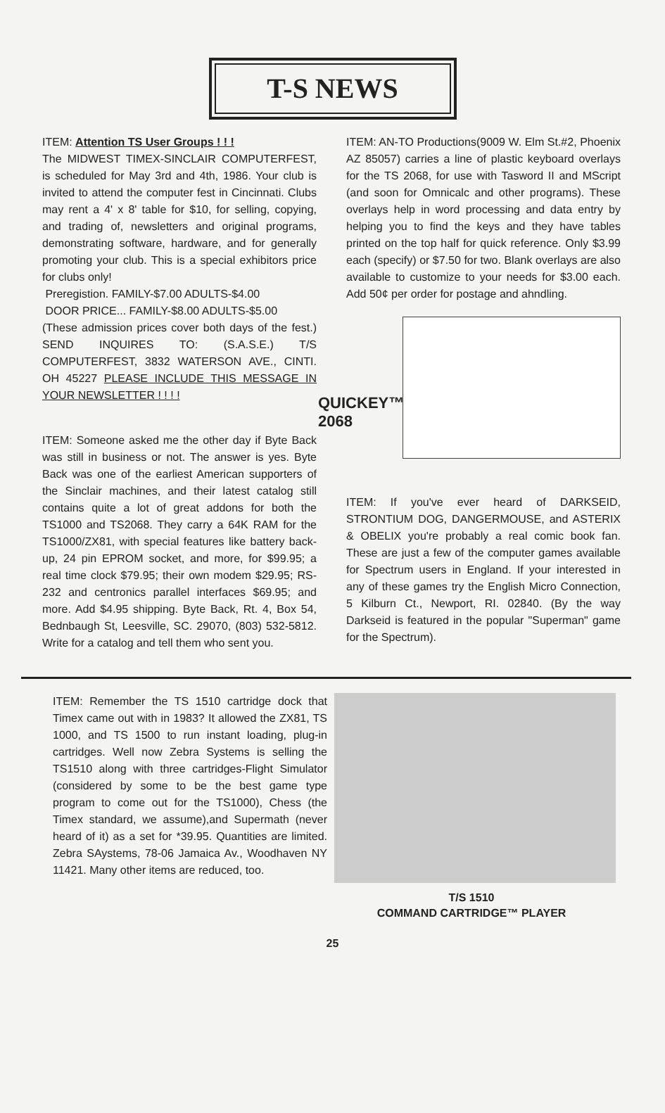T-S NEWS
ITEM: Attention TS User Groups ! ! !
The MIDWEST TIMEX-SINCLAIR COMPUTERFEST, is scheduled for May 3rd and 4th, 1986. Your club is invited to attend the computer fest in Cincinnati. Clubs may rent a 4' x 8' table for $10, for selling, copying, and trading of, newsletters and original programs, demonstrating software, hardware, and for generally promoting your club. This is a special exhibitors price for clubs only!
Preregistion. FAMILY-$7.00 ADULTS-$4.00
DOOR PRICE... FAMILY-$8.00 ADULTS-$5.00
(These admission prices cover both days of the fest.) SEND INQUIRES TO: (S.A.S.E.) T/S COMPUTERFEST, 3832 WATERSON AVE., CINTI. OH 45227 PLEASE INCLUDE THIS MESSAGE IN YOUR NEWSLETTER ! ! ! !
ITEM: Someone asked me the other day if Byte Back was still in business or not. The answer is yes. Byte Back was one of the earliest American supporters of the Sinclair machines, and their latest catalog still contains quite a lot of great addons for both the TS1000 and TS2068. They carry a 64K RAM for the TS1000/ZX81, with special features like battery back-up, 24 pin EPROM socket, and more, for $99.95; a real time clock $79.95; their own modem $29.95; RS-232 and centronics parallel interfaces $69.95; and more. Add $4.95 shipping. Byte Back, Rt. 4, Box 54, Bednbaugh St, Leesville, SC. 29070, (803) 532-5812. Write for a catalog and tell them who sent you.
ITEM: AN-TO Productions(9009 W. Elm St.#2, Phoenix AZ 85057) carries a line of plastic keyboard overlays for the TS 2068, for use with Tasword II and MScript (and soon for Omnicalc and other programs). These overlays help in word processing and data entry by helping you to find the keys and they have tables printed on the top half for quick reference. Only $3.99 each (specify) or $7.50 for two. Blank overlays are also available to customize to your needs for $3.00 each. Add 50¢ per order for postage and ahndling.
QUICKEY™
2068
ITEM: If you've ever heard of DARKSEID, STRONTIUM DOG, DANGERMOUSE, and ASTERIX & OBELIX you're probably a real comic book fan. These are just a few of the computer games available for Spectrum users in England. If your interested in any of these games try the English Micro Connection, 5 Kilburn Ct., Newport, RI. 02840. (By the way Darkseid is featured in the popular "Superman" game for the Spectrum).
ITEM: Remember the TS 1510 cartridge dock that Timex came out with in 1983? It allowed the ZX81, TS 1000, and TS 1500 to run instant loading, plug-in cartridges. Well now Zebra Systems is selling the TS1510 along with three cartridges-Flight Simulator (considered by some to be the best game type program to come out for the TS1000), Chess (the Timex standard, we assume),and Supermath (never heard of it) as a set for *39.95. Quantities are limited. Zebra SAystems, 78-06 Jamaica Av., Woodhaven NY 11421. Many other items are reduced, too.
T/S 1510
COMMAND CARTRIDGE™ PLAYER
25